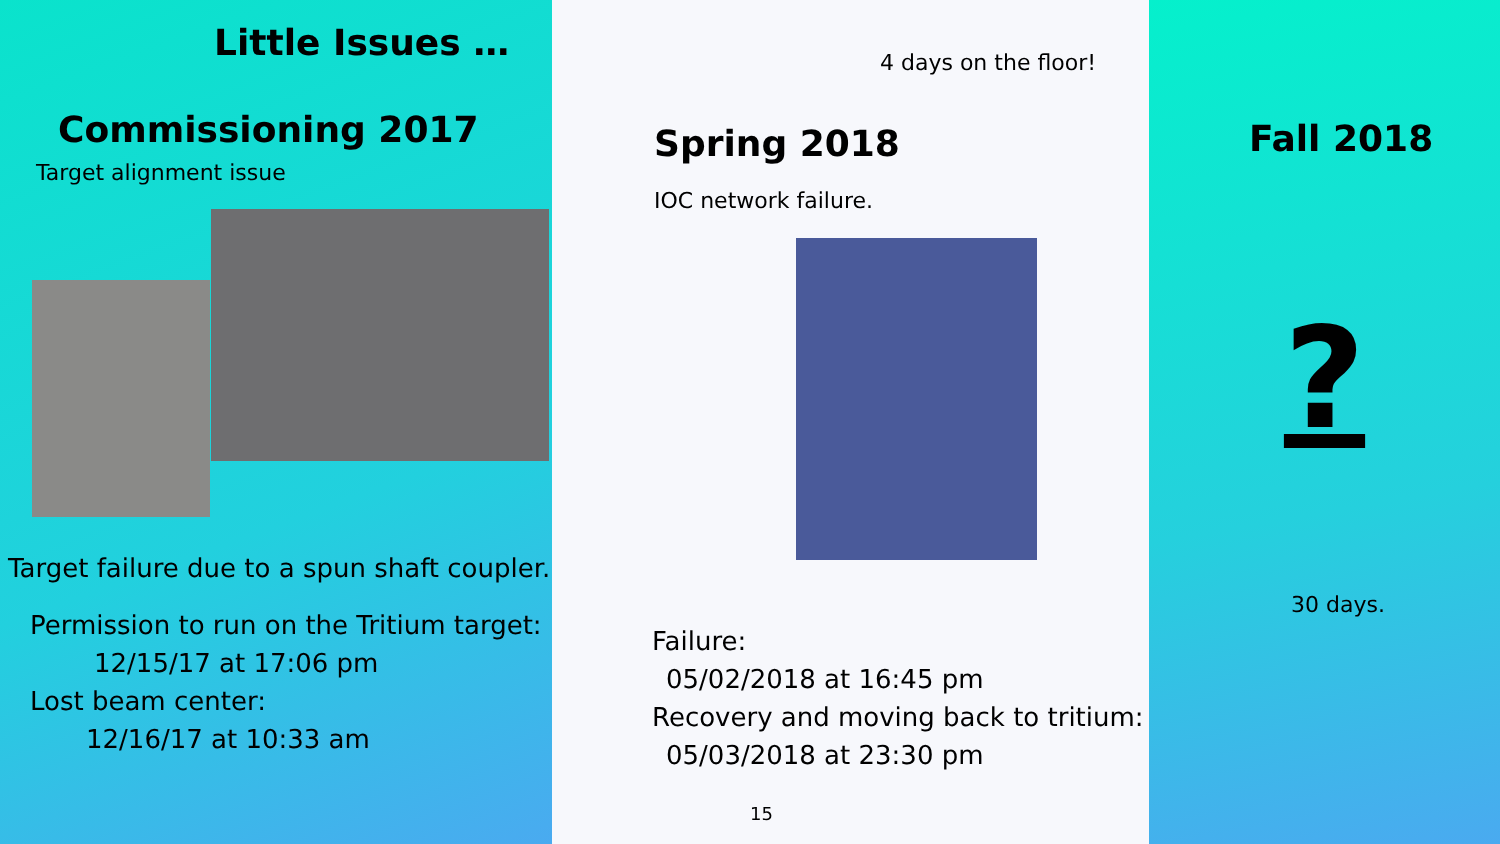Little Issues …
Commissioning 2017
Target alignment issue
Target failure due to a spun shaft coupler.
Permission to run on the Tritium target:
12/15/17 at 17:06 pm
Lost beam center:
12/16/17 at 10:33 am
4 days on the floor!
Spring 2018
IOC network failure.
Failure:
05/02/2018 at 16:45 pm
Recovery and moving back to tritium:
05/03/2018 at 23:30 pm
15
Fall 2018
?
30 days.